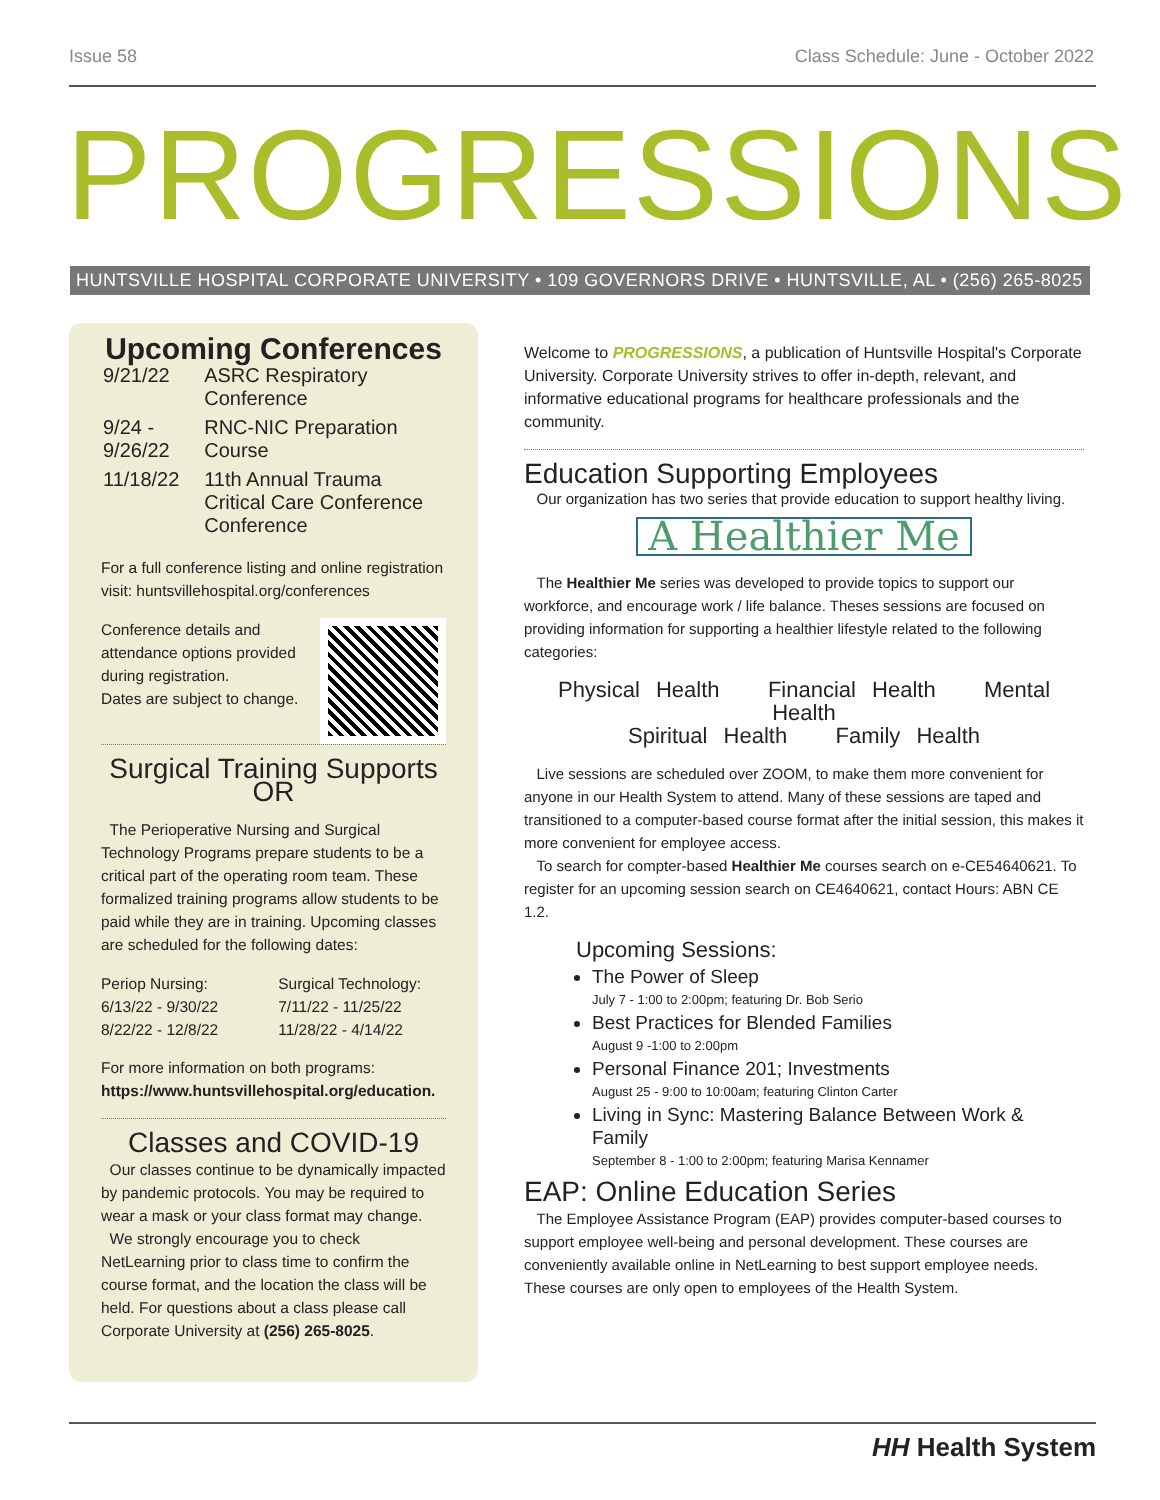Issue 58 Class Schedule: June - October 2022
PROGRESSIONS
HUNTSVILLE HOSPITAL CORPORATE UNIVERSITY • 109 GOVERNORS DRIVE • HUNTSVILLE, AL • (256) 265-8025
Upcoming Conferences
| 9/21/22 | ASRC Respiratory Conference |
| 9/24 - 9/26/22 | RNC-NIC Preparation Course |
| 11/18/22 | 11th Annual Trauma Critical Care Conference Conference |
For a full conference listing and online registration visit: huntsvillehospital.org/conferences
Conference details and attendance options provided during registration.
Dates are subject to change.
Surgical Training Supports OR
The Perioperative Nursing and Surgical Technology Programs prepare students to be a critical part of the operating room team. These formalized training programs allow students to be paid while they are in training. Upcoming classes are scheduled for the following dates:
Periop Nursing:
6/13/22 - 9/30/22
8/22/22 - 12/8/22
Surgical Technology:
7/11/22 - 11/25/22
11/28/22 - 4/14/22
For more information on both programs:
https://www.huntsvillehospital.org/education.
Classes and COVID-19
Our classes continue to be dynamically impacted by pandemic protocols. You may be required to wear a mask or your class format may change.
We strongly encourage you to check NetLearning prior to class time to confirm the course format, and the location the class will be held. For questions about a class please call Corporate University at (256) 265-8025.
Welcome to PROGRESSIONS, a publication of Huntsville Hospital's Corporate University. Corporate University strives to offer in-depth, relevant, and informative educational programs for healthcare professionals and the community.
Education Supporting Employees
Our organization has two series that provide education to support healthy living.
A Healthier Me
The Healthier Me series was developed to provide topics to support our workforce, and encourage work / life balance. Theses sessions are focused on providing information for supporting a healthier lifestyle related to the following categories:
Physical Health Financial Health Mental Health
Spiritual Health Family Health
Live sessions are scheduled over ZOOM, to make them more convenient for anyone in our Health System to attend. Many of these sessions are taped and transitioned to a computer-based course format after the initial session, this makes it more convenient for employee access.
To search for compter-based Healthier Me courses search on e-CE54640621. To register for an upcoming session search on CE4640621, contact Hours: ABN CE 1.2.
Upcoming Sessions:
The Power of Sleep
July 7 - 1:00 to 2:00pm; featuring Dr. Bob Serio
Best Practices for Blended Families
August 9 -1:00 to 2:00pm
Personal Finance 201; Investments
August 25 - 9:00 to 10:00am; featuring Clinton Carter
Living in Sync: Mastering Balance Between Work & Family
September 8 - 1:00 to 2:00pm; featuring Marisa Kennamer
EAP: Online Education Series
The Employee Assistance Program (EAP) provides computer-based courses to support employee well-being and personal development. These courses are conveniently available online in NetLearning to best support employee needs. These courses are only open to employees of the Health System.
HH Health System